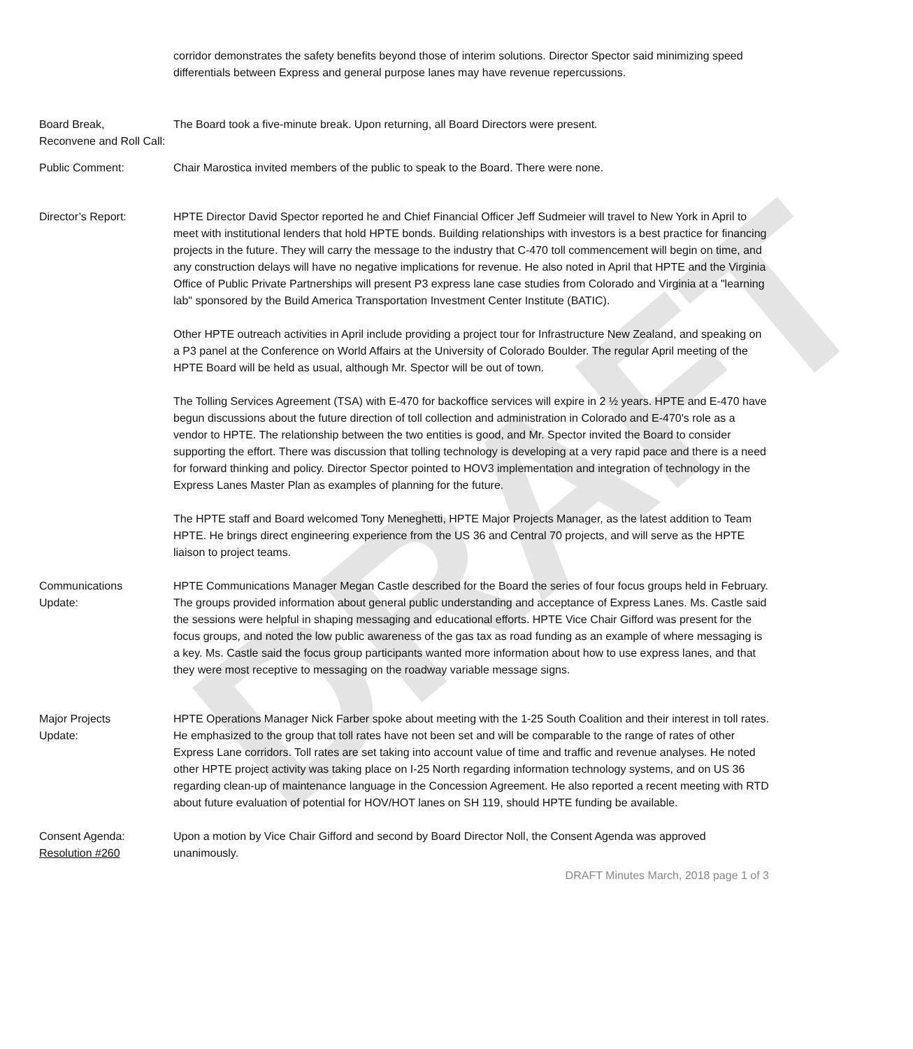DRAFT
corridor demonstrates the safety benefits beyond those of interim solutions. Director Spector said minimizing speed differentials between Express and general purpose lanes may have revenue repercussions.
Board Break,
Reconvene and Roll Call:
The Board took a five-minute break. Upon returning, all Board Directors were present.
Public Comment: Chair Marostica invited members of the public to speak to the Board. There were none.
Director’s Report: HPTE Director David Spector reported he and Chief Financial Officer Jeff Sudmeier will travel to New York in April to meet with institutional lenders that hold HPTE bonds. Building relationships with investors is a best practice for financing projects in the future. They will carry the message to the industry that C-470 toll commencement will begin on time, and any construction delays will have no negative implications for revenue. He also noted in April that HPTE and the Virginia Office of Public Private Partnerships will present P3 express lane case studies from Colorado and Virginia at a "learning lab" sponsored by the Build America Transportation Investment Center Institute (BATIC).
Other HPTE outreach activities in April include providing a project tour for Infrastructure New Zealand, and speaking on a P3 panel at the Conference on World Affairs at the University of Colorado Boulder. The regular April meeting of the HPTE Board will be held as usual, although Mr. Spector will be out of town.
The Tolling Services Agreement (TSA) with E-470 for backoffice services will expire in 2 ½ years. HPTE and E-470 have begun discussions about the future direction of toll collection and administration in Colorado and E-470's role as a vendor to HPTE. The relationship between the two entities is good, and Mr. Spector invited the Board to consider supporting the effort. There was discussion that tolling technology is developing at a very rapid pace and there is a need for forward thinking and policy. Director Spector pointed to HOV3 implementation and integration of technology in the Express Lanes Master Plan as examples of planning for the future.
The HPTE staff and Board welcomed Tony Meneghetti, HPTE Major Projects Manager, as the latest addition to Team HPTE. He brings direct engineering experience from the US 36 and Central 70 projects, and will serve as the HPTE liaison to project teams.
Communications
Update:
HPTE Communications Manager Megan Castle described for the Board the series of four focus groups held in February. The groups provided information about general public understanding and acceptance of Express Lanes. Ms. Castle said the sessions were helpful in shaping messaging and educational efforts. HPTE Vice Chair Gifford was present for the focus groups, and noted the low public awareness of the gas tax as road funding as an example of where messaging is a key. Ms. Castle said the focus group participants wanted more information about how to use express lanes, and that they were most receptive to messaging on the roadway variable message signs.
Major Projects
Update:
HPTE Operations Manager Nick Farber spoke about meeting with the 1-25 South Coalition and their interest in toll rates. He emphasized to the group that toll rates have not been set and will be comparable to the range of rates of other Express Lane corridors. Toll rates are set taking into account value of time and traffic and revenue analyses. He noted other HPTE project activity was taking place on I-25 North regarding information technology systems, and on US 36 regarding clean-up of maintenance language in the Concession Agreement. He also reported a recent meeting with RTD about future evaluation of potential for HOV/HOT lanes on SH 119, should HPTE funding be available.
Consent Agenda:
Resolution #260
Upon a motion by Vice Chair Gifford and second by Board Director Noll, the Consent Agenda was approved unanimously.
DRAFT Minutes March, 2018 page 1 of 3